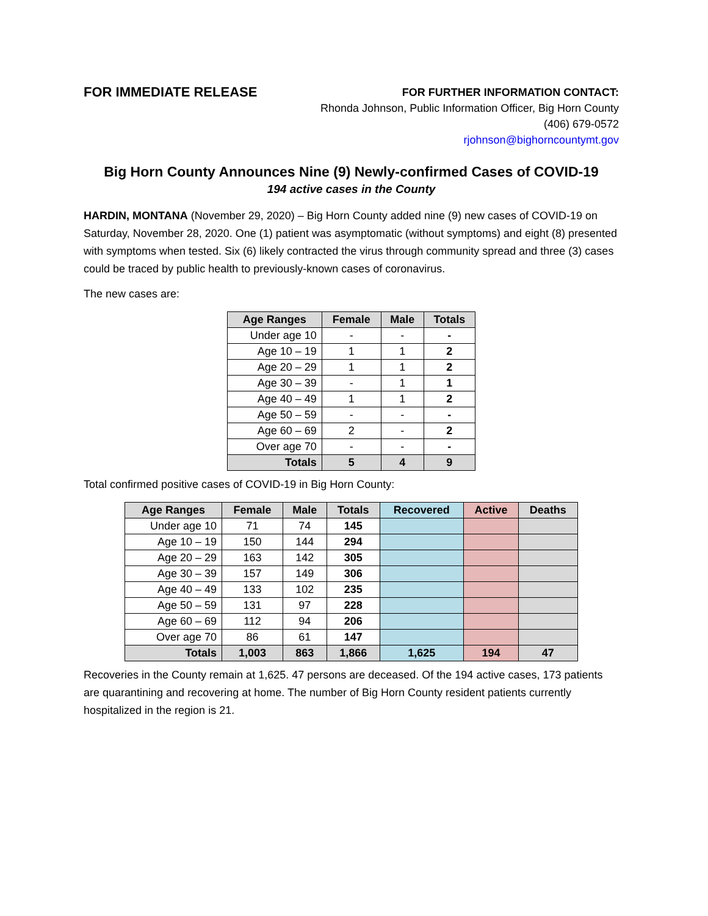FOR IMMEDIATE RELEASE
FOR FURTHER INFORMATION CONTACT:
Rhonda Johnson, Public Information Officer, Big Horn County
(406) 679-0572
rjohnson@bighorncountymt.gov
Big Horn County Announces Nine (9) Newly-confirmed Cases of COVID-19
194 active cases in the County
HARDIN, MONTANA (November 29, 2020) – Big Horn County added nine (9) new cases of COVID-19 on Saturday, November 28, 2020. One (1) patient was asymptomatic (without symptoms) and eight (8) presented with symptoms when tested. Six (6) likely contracted the virus through community spread and three (3) cases could be traced by public health to previously-known cases of coronavirus.
The new cases are:
| Age Ranges | Female | Male | Totals |
| --- | --- | --- | --- |
| Under age 10 | - | - | - |
| Age 10 – 19 | 1 | 1 | 2 |
| Age 20 – 29 | 1 | 1 | 2 |
| Age 30 – 39 | - | 1 | 1 |
| Age 40 – 49 | 1 | 1 | 2 |
| Age 50 – 59 | - | - | - |
| Age 60 – 69 | 2 | - | 2 |
| Over age 70 | - | - | - |
| Totals | 5 | 4 | 9 |
Total confirmed positive cases of COVID-19 in Big Horn County:
| Age Ranges | Female | Male | Totals | Recovered | Active | Deaths |
| --- | --- | --- | --- | --- | --- | --- |
| Under age 10 | 71 | 74 | 145 | | | |
| Age 10 – 19 | 150 | 144 | 294 | | | |
| Age 20 – 29 | 163 | 142 | 305 | | | |
| Age 30 – 39 | 157 | 149 | 306 | | | |
| Age 40 – 49 | 133 | 102 | 235 | | | |
| Age 50 – 59 | 131 | 97 | 228 | | | |
| Age 60 – 69 | 112 | 94 | 206 | | | |
| Over age 70 | 86 | 61 | 147 | | | |
| Totals | 1,003 | 863 | 1,866 | 1,625 | 194 | 47 |
Recoveries in the County remain at 1,625. 47 persons are deceased. Of the 194 active cases, 173 patients are quarantining and recovering at home. The number of Big Horn County resident patients currently hospitalized in the region is 21.